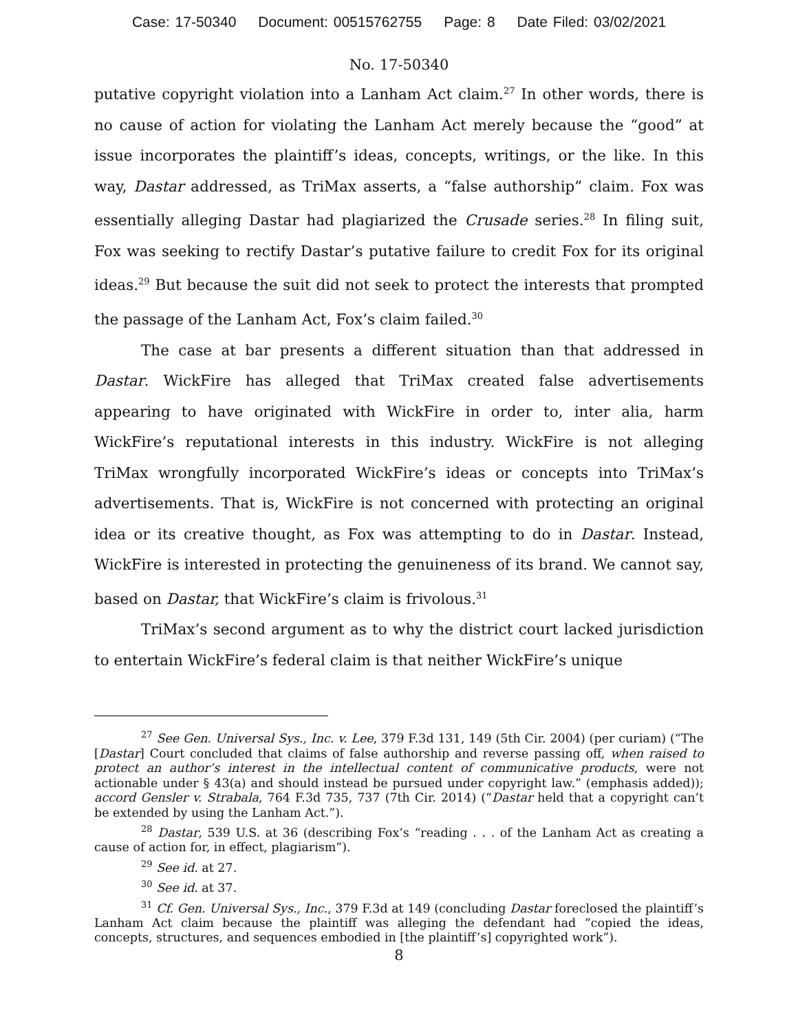Case: 17-50340 Document: 00515762755 Page: 8 Date Filed: 03/02/2021
No. 17-50340
putative copyright violation into a Lanham Act claim.<sup>27</sup> In other words, there is no cause of action for violating the Lanham Act merely because the “good” at issue incorporates the plaintiff’s ideas, concepts, writings, or the like. In this way, Dastar addressed, as TriMax asserts, a “false authorship” claim. Fox was essentially alleging Dastar had plagiarized the Crusade series.<sup>28</sup> In filing suit, Fox was seeking to rectify Dastar’s putative failure to credit Fox for its original ideas.<sup>29</sup> But because the suit did not seek to protect the interests that prompted the passage of the Lanham Act, Fox’s claim failed.<sup>30</sup>
The case at bar presents a different situation than that addressed in Dastar. WickFire has alleged that TriMax created false advertisements appearing to have originated with WickFire in order to, inter alia, harm WickFire’s reputational interests in this industry. WickFire is not alleging TriMax wrongfully incorporated WickFire’s ideas or concepts into TriMax’s advertisements. That is, WickFire is not concerned with protecting an original idea or its creative thought, as Fox was attempting to do in Dastar. Instead, WickFire is interested in protecting the genuineness of its brand. We cannot say, based on Dastar, that WickFire’s claim is frivolous.<sup>31</sup>
TriMax’s second argument as to why the district court lacked jurisdiction to entertain WickFire’s federal claim is that neither WickFire’s unique
<sup>27</sup> See Gen. Universal Sys., Inc. v. Lee, 379 F.3d 131, 149 (5th Cir. 2004) (per curiam) (“The [Dastar] Court concluded that claims of false authorship and reverse passing off, when raised to protect an author’s interest in the intellectual content of communicative products, were not actionable under § 43(a) and should instead be pursued under copyright law.” (emphasis added)); accord Gensler v. Strabala, 764 F.3d 735, 737 (7th Cir. 2014) (“Dastar held that a copyright can’t be extended by using the Lanham Act.”).
<sup>28</sup> Dastar, 539 U.S. at 36 (describing Fox’s “reading . . . of the Lanham Act as creating a cause of action for, in effect, plagiarism”).
<sup>29</sup> See id. at 27.
<sup>30</sup> See id. at 37.
<sup>31</sup> Cf. Gen. Universal Sys., Inc., 379 F.3d at 149 (concluding Dastar foreclosed the plaintiff’s Lanham Act claim because the plaintiff was alleging the defendant had “copied the ideas, concepts, structures, and sequences embodied in [the plaintiff’s] copyrighted work”).
8